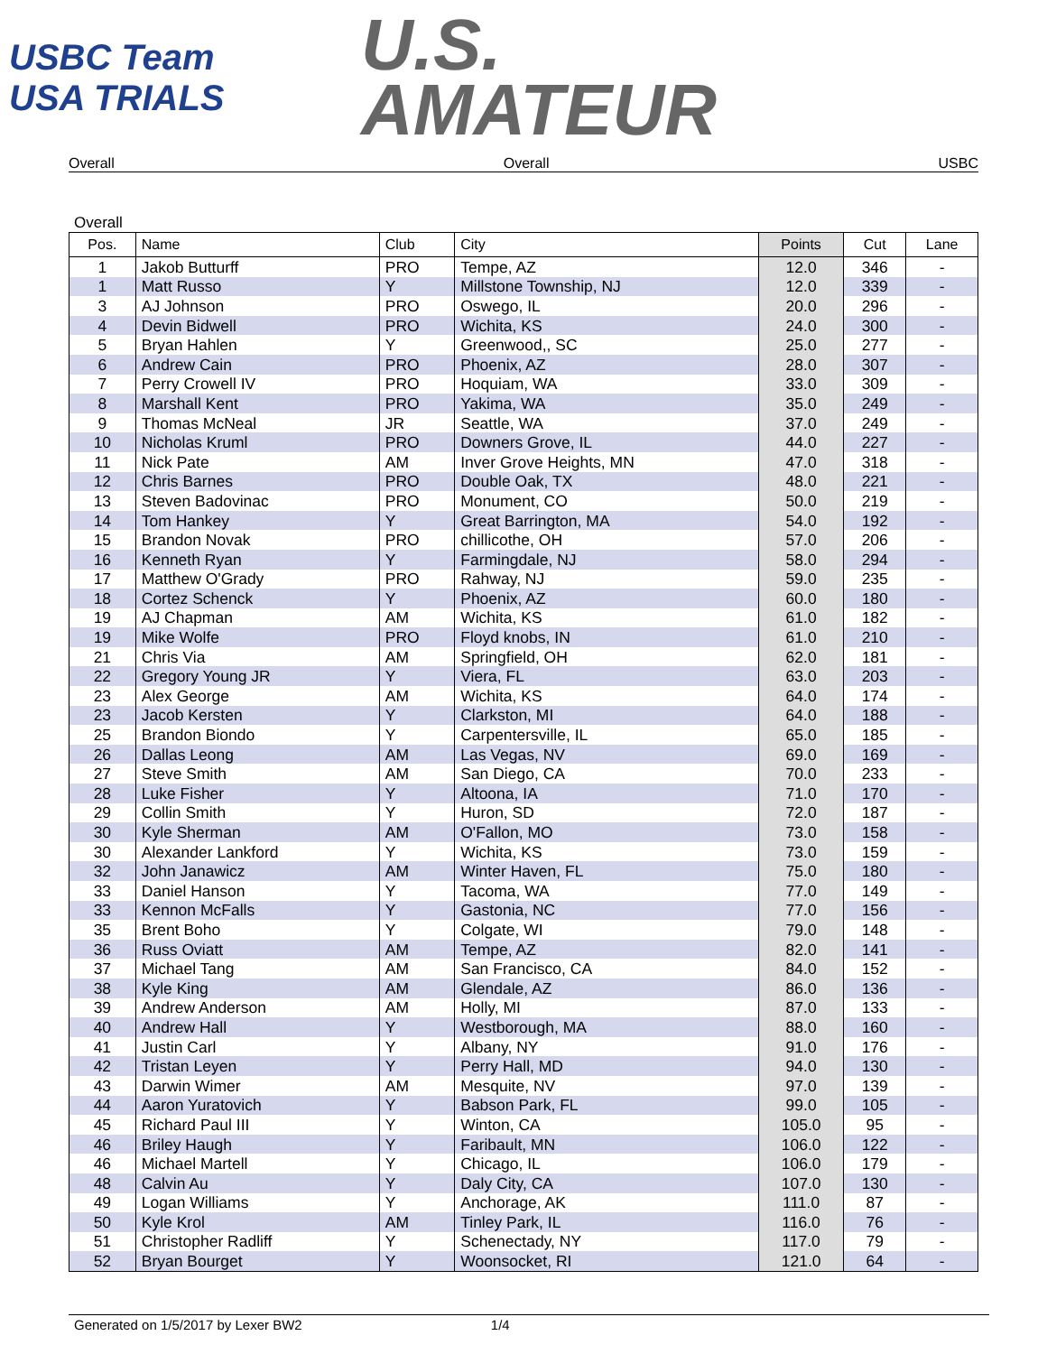USBC Team USA TRIALS
U.S.
AMATEUR
Overall Overall USBC
Overall
| Pos. | Name | Club | City | Points | Cut | Lane |
| --- | --- | --- | --- | --- | --- | --- |
| 1 | Jakob Butturff | PRO | Tempe, AZ | 12.0 | 346 | - |
| 1 | Matt Russo | Y | Millstone Township, NJ | 12.0 | 339 | - |
| 3 | AJ Johnson | PRO | Oswego, IL | 20.0 | 296 | - |
| 4 | Devin Bidwell | PRO | Wichita, KS | 24.0 | 300 | - |
| 5 | Bryan Hahlen | Y | Greenwood,, SC | 25.0 | 277 | - |
| 6 | Andrew Cain | PRO | Phoenix, AZ | 28.0 | 307 | - |
| 7 | Perry Crowell IV | PRO | Hoquiam, WA | 33.0 | 309 | - |
| 8 | Marshall Kent | PRO | Yakima, WA | 35.0 | 249 | - |
| 9 | Thomas McNeal | JR | Seattle, WA | 37.0 | 249 | - |
| 10 | Nicholas Kruml | PRO | Downers Grove, IL | 44.0 | 227 | - |
| 11 | Nick Pate | AM | Inver Grove Heights, MN | 47.0 | 318 | - |
| 12 | Chris Barnes | PRO | Double Oak, TX | 48.0 | 221 | - |
| 13 | Steven Badovinac | PRO | Monument, CO | 50.0 | 219 | - |
| 14 | Tom Hankey | Y | Great Barrington, MA | 54.0 | 192 | - |
| 15 | Brandon Novak | PRO | chillicothe, OH | 57.0 | 206 | - |
| 16 | Kenneth Ryan | Y | Farmingdale, NJ | 58.0 | 294 | - |
| 17 | Matthew O'Grady | PRO | Rahway, NJ | 59.0 | 235 | - |
| 18 | Cortez Schenck | Y | Phoenix, AZ | 60.0 | 180 | - |
| 19 | AJ Chapman | AM | Wichita, KS | 61.0 | 182 | - |
| 19 | Mike Wolfe | PRO | Floyd knobs, IN | 61.0 | 210 | - |
| 21 | Chris Via | AM | Springfield, OH | 62.0 | 181 | - |
| 22 | Gregory Young JR | Y | Viera, FL | 63.0 | 203 | - |
| 23 | Alex George | AM | Wichita, KS | 64.0 | 174 | - |
| 23 | Jacob Kersten | Y | Clarkston, MI | 64.0 | 188 | - |
| 25 | Brandon Biondo | Y | Carpentersville, IL | 65.0 | 185 | - |
| 26 | Dallas Leong | AM | Las Vegas, NV | 69.0 | 169 | - |
| 27 | Steve Smith | AM | San Diego, CA | 70.0 | 233 | - |
| 28 | Luke Fisher | Y | Altoona, IA | 71.0 | 170 | - |
| 29 | Collin Smith | Y | Huron, SD | 72.0 | 187 | - |
| 30 | Kyle Sherman | AM | O'Fallon, MO | 73.0 | 158 | - |
| 30 | Alexander Lankford | Y | Wichita, KS | 73.0 | 159 | - |
| 32 | John Janawicz | AM | Winter Haven, FL | 75.0 | 180 | - |
| 33 | Daniel Hanson | Y | Tacoma, WA | 77.0 | 149 | - |
| 33 | Kennon McFalls | Y | Gastonia, NC | 77.0 | 156 | - |
| 35 | Brent Boho | Y | Colgate, WI | 79.0 | 148 | - |
| 36 | Russ Oviatt | AM | Tempe, AZ | 82.0 | 141 | - |
| 37 | Michael Tang | AM | San Francisco, CA | 84.0 | 152 | - |
| 38 | Kyle King | AM | Glendale, AZ | 86.0 | 136 | - |
| 39 | Andrew Anderson | AM | Holly, MI | 87.0 | 133 | - |
| 40 | Andrew Hall | Y | Westborough, MA | 88.0 | 160 | - |
| 41 | Justin Carl | Y | Albany, NY | 91.0 | 176 | - |
| 42 | Tristan Leyen | Y | Perry Hall, MD | 94.0 | 130 | - |
| 43 | Darwin Wimer | AM | Mesquite, NV | 97.0 | 139 | - |
| 44 | Aaron Yuratovich | Y | Babson Park, FL | 99.0 | 105 | - |
| 45 | Richard Paul III | Y | Winton, CA | 105.0 | 95 | - |
| 46 | Briley Haugh | Y | Faribault, MN | 106.0 | 122 | - |
| 46 | Michael Martell | Y | Chicago, IL | 106.0 | 179 | - |
| 48 | Calvin Au | Y | Daly City, CA | 107.0 | 130 | - |
| 49 | Logan Williams | Y | Anchorage, AK | 111.0 | 87 | - |
| 50 | Kyle Krol | AM | Tinley Park, IL | 116.0 | 76 | - |
| 51 | Christopher Radliff | Y | Schenectady, NY | 117.0 | 79 | - |
| 52 | Bryan Bourget | Y | Woonsocket, RI | 121.0 | 64 | - |
Generated on 1/5/2017 by Lexer BW2 1/4